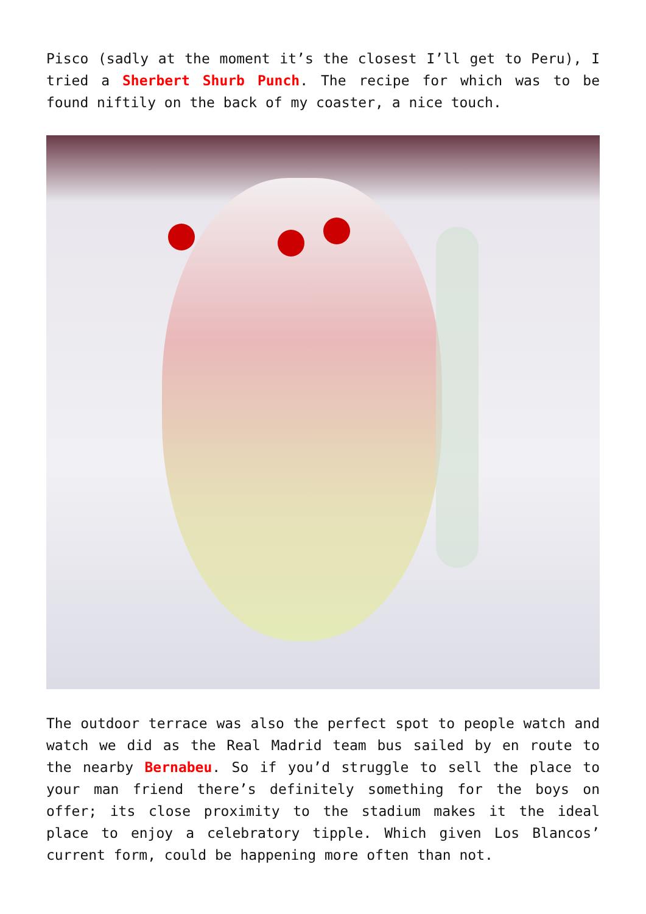Pisco (sadly at the moment it’s the closest I’ll get to Peru), I tried a Sherbert Shurb Punch. The recipe for which was to be found niftily on the back of my coaster, a nice touch.
The outdoor terrace was also the perfect spot to people watch and watch we did as the Real Madrid team bus sailed by en route to the nearby Bernabeu. So if you’d struggle to sell the place to your man friend there’s definitely something for the boys on offer; its close proximity to the stadium makes it the ideal place to enjoy a celebratory tipple. Which given Los Blancos’ current form, could be happening more often than not.